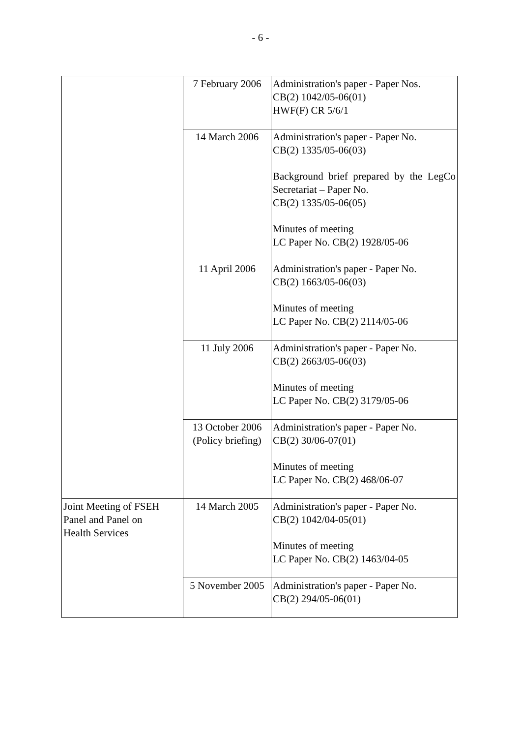- 6 -
| | 7 February 2006 | Administration's paper - Paper Nos. CB(2) 1042/05-06(01) HWF(F) CR 5/6/1 |
| | 14 March 2006 | Administration's paper - Paper No. CB(2) 1335/05-06(03) Background brief prepared by the LegCo Secretariat – Paper No. CB(2) 1335/05-06(05) Minutes of meeting LC Paper No. CB(2) 1928/05-06 |
| | 11 April 2006 | Administration's paper - Paper No. CB(2) 1663/05-06(03) Minutes of meeting LC Paper No. CB(2) 2114/05-06 |
| | 11 July 2006 | Administration's paper - Paper No. CB(2) 2663/05-06(03) Minutes of meeting LC Paper No. CB(2) 3179/05-06 |
| | 13 October 2006 (Policy briefing) | Administration's paper - Paper No. CB(2) 30/06-07(01) Minutes of meeting LC Paper No. CB(2) 468/06-07 |
| Joint Meeting of FSEH Panel and Panel on Health Services | 14 March 2005 | Administration's paper - Paper No. CB(2) 1042/04-05(01) Minutes of meeting LC Paper No. CB(2) 1463/04-05 |
| | 5 November 2005 | Administration's paper - Paper No. CB(2) 294/05-06(01) |